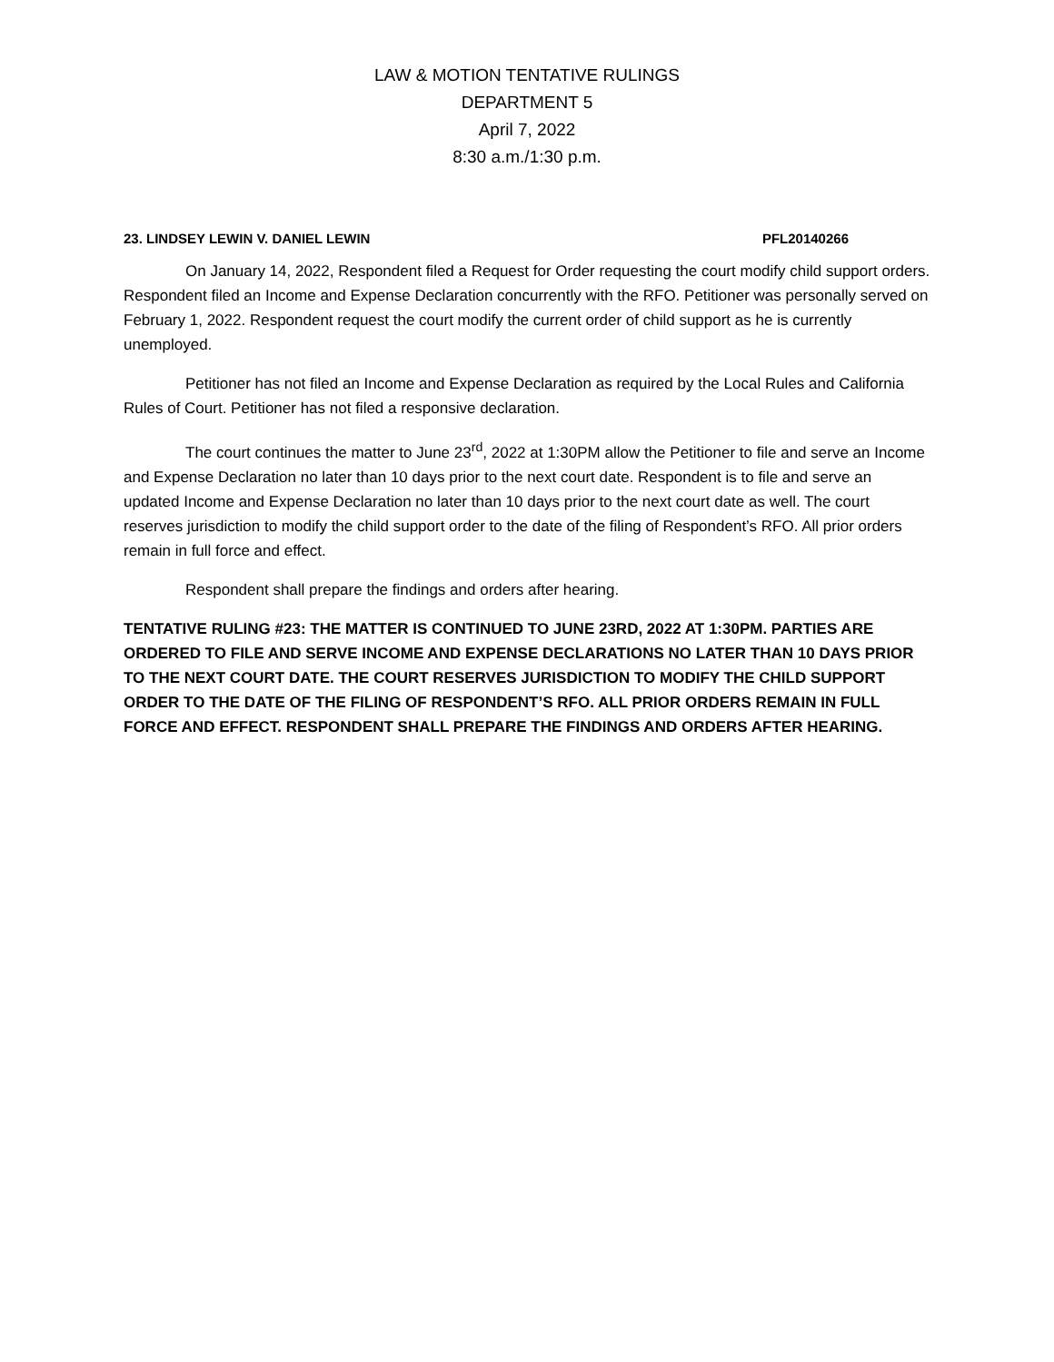LAW & MOTION TENTATIVE RULINGS
DEPARTMENT 5
April 7, 2022
8:30 a.m./1:30 p.m.
23. LINDSEY LEWIN V. DANIEL LEWIN PFL20140266
On January 14, 2022, Respondent filed a Request for Order requesting the court modify child support orders. Respondent filed an Income and Expense Declaration concurrently with the RFO. Petitioner was personally served on February 1, 2022. Respondent request the court modify the current order of child support as he is currently unemployed.
Petitioner has not filed an Income and Expense Declaration as required by the Local Rules and California Rules of Court. Petitioner has not filed a responsive declaration.
The court continues the matter to June 23<sup>rd</sup>, 2022 at 1:30PM allow the Petitioner to file and serve an Income and Expense Declaration no later than 10 days prior to the next court date. Respondent is to file and serve an updated Income and Expense Declaration no later than 10 days prior to the next court date as well. The court reserves jurisdiction to modify the child support order to the date of the filing of Respondent’s RFO. All prior orders remain in full force and effect.
Respondent shall prepare the findings and orders after hearing.
TENTATIVE RULING #23: THE MATTER IS CONTINUED TO JUNE 23RD, 2022 AT 1:30PM. PARTIES ARE ORDERED TO FILE AND SERVE INCOME AND EXPENSE DECLARATIONS NO LATER THAN 10 DAYS PRIOR TO THE NEXT COURT DATE. THE COURT RESERVES JURISDICTION TO MODIFY THE CHILD SUPPORT ORDER TO THE DATE OF THE FILING OF RESPONDENT’S RFO. ALL PRIOR ORDERS REMAIN IN FULL FORCE AND EFFECT. RESPONDENT SHALL PREPARE THE FINDINGS AND ORDERS AFTER HEARING.